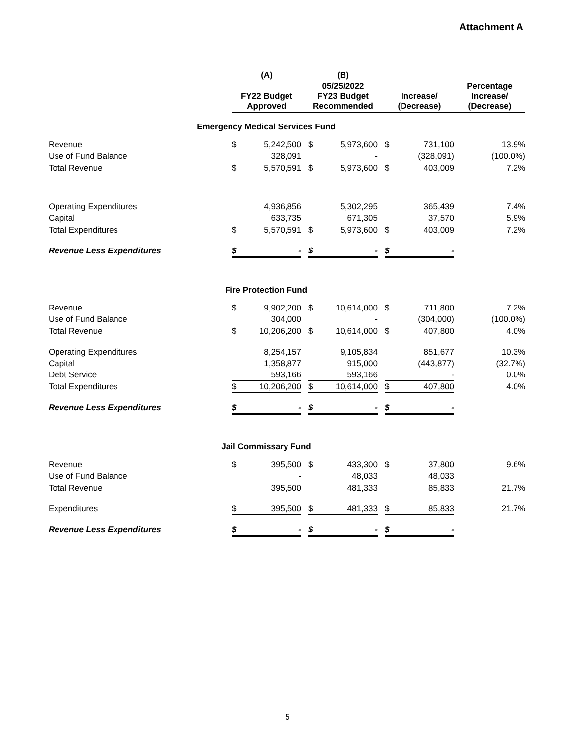Attachment A
| | (A) | | | (B) | | | | | |
| --- | --- | --- | --- | --- | --- | --- | --- | --- | --- |
| | FY22 Budget Approved | | | 05/25/2022 FY23 Budget Recommended | | | Increase/ (Decrease) | | Percentage Increase/ (Decrease) |
| Emergency Medical Services Fund | | | | | | | | | |
| Revenue | $ | 5,242,500 | | $ | 5,973,600 | | $ | 731,100 | 13.9% |
| Use of Fund Balance | | 328,091 | | | - | | | (328,091) | (100.0%) |
| Total Revenue | $ | 5,570,591 | | $ | 5,973,600 | | $ | 403,009 | 7.2% |
| Operating Expenditures | | 4,936,856 | | | 5,302,295 | | | 365,439 | 7.4% |
| Capital | | 633,735 | | | 671,305 | | | 37,570 | 5.9% |
| Total Expenditures | $ | 5,570,591 | | $ | 5,973,600 | | $ | 403,009 | 7.2% |
| Revenue Less Expenditures | $ | - | | $ | - | | $ | - | |
| Fire Protection Fund | | | | | | | | | |
| Revenue | $ | 9,902,200 | | $ | 10,614,000 | | $ | 711,800 | 7.2% |
| Use of Fund Balance | | 304,000 | | | - | | | (304,000) | (100.0%) |
| Total Revenue | $ | 10,206,200 | | $ | 10,614,000 | | $ | 407,800 | 4.0% |
| Operating Expenditures | | 8,254,157 | | | 9,105,834 | | | 851,677 | 10.3% |
| Capital | | 1,358,877 | | | 915,000 | | | (443,877) | (32.7%) |
| Debt Service | | 593,166 | | | 593,166 | | | - | 0.0% |
| Total Expenditures | $ | 10,206,200 | | $ | 10,614,000 | | $ | 407,800 | 4.0% |
| Revenue Less Expenditures | $ | - | | $ | - | | $ | - | |
| Jail Commissary Fund | | | | | | | | | |
| Revenue | $ | 395,500 | | $ | 433,300 | | $ | 37,800 | 9.6% |
| Use of Fund Balance | | - | | | 48,033 | | | 48,033 | |
| Total Revenue | | 395,500 | | | 481,333 | | | 85,833 | 21.7% |
| Expenditures | $ | 395,500 | | $ | 481,333 | | $ | 85,833 | 21.7% |
| Revenue Less Expenditures | $ | - | | $ | - | | $ | - | |
5